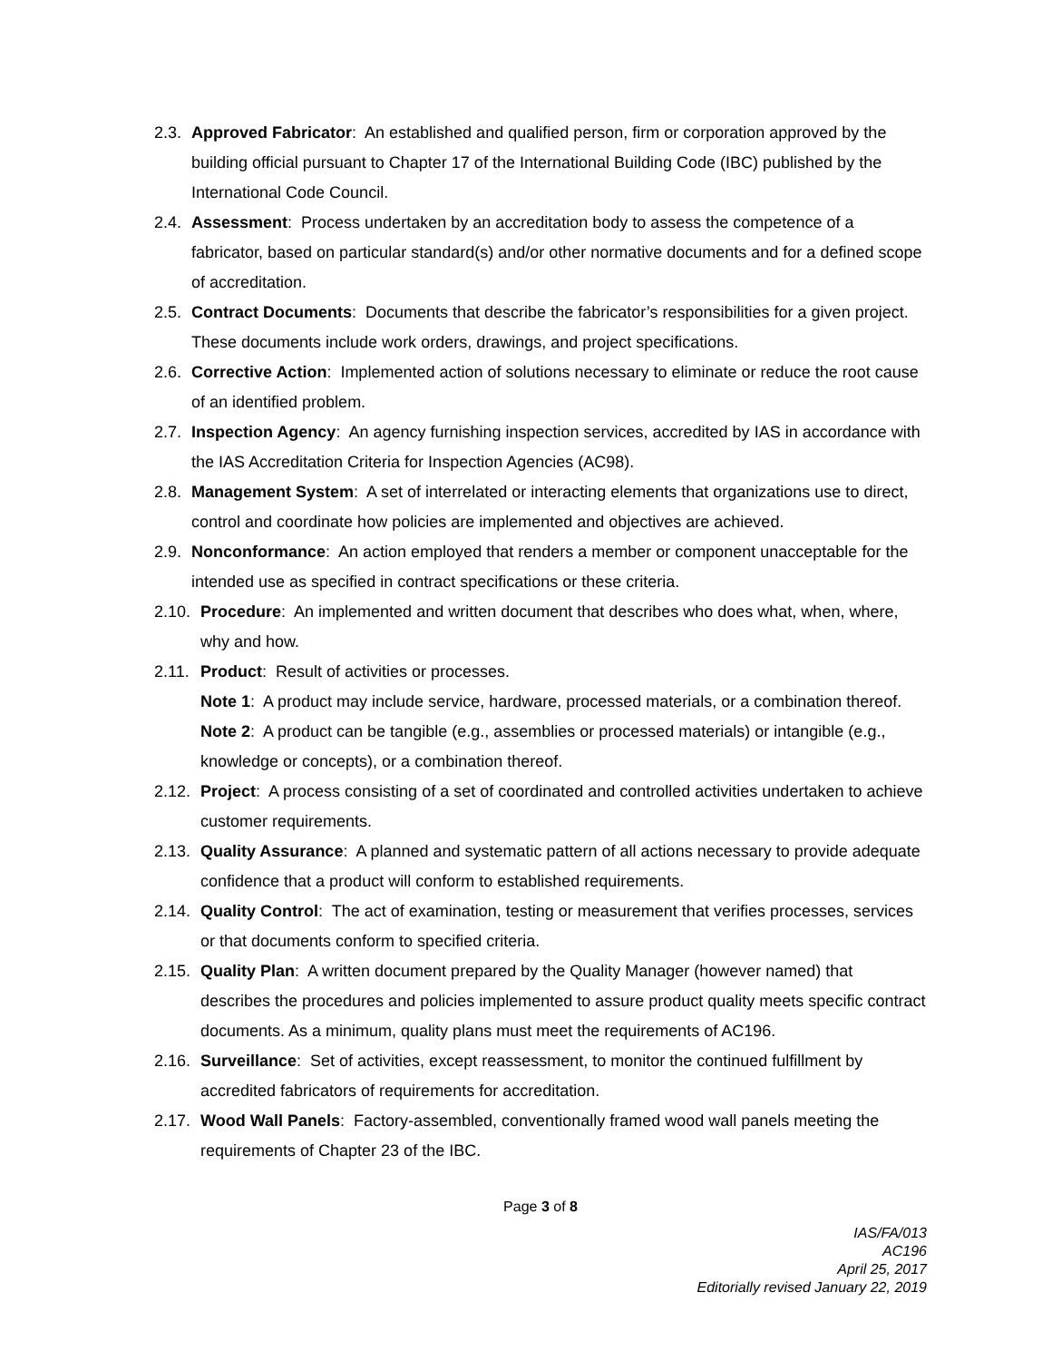2.3.
Approved Fabricator: An established and qualified person, firm or corporation approved by the building official pursuant to Chapter 17 of the International Building Code (IBC) published by the International Code Council.
2.4.
Assessment: Process undertaken by an accreditation body to assess the competence of a fabricator, based on particular standard(s) and/or other normative documents and for a defined scope of accreditation.
2.5.
Contract Documents: Documents that describe the fabricator’s responsibilities for a given project. These documents include work orders, drawings, and project specifications.
2.6.
Corrective Action: Implemented action of solutions necessary to eliminate or reduce the root cause of an identified problem.
2.7.
Inspection Agency: An agency furnishing inspection services, accredited by IAS in accordance with the IAS Accreditation Criteria for Inspection Agencies (AC98).
2.8.
Management System: A set of interrelated or interacting elements that organizations use to direct, control and coordinate how policies are implemented and objectives are achieved.
2.9.
Nonconformance: An action employed that renders a member or component unacceptable for the intended use as specified in contract specifications or these criteria.
2.10.
Procedure: An implemented and written document that describes who does what, when, where, why and how.
2.11.
Product: Result of activities or processes.
Note 1: A product may include service, hardware, processed materials, or a combination thereof.
Note 2: A product can be tangible (e.g., assemblies or processed materials) or intangible (e.g., knowledge or concepts), or a combination thereof.
2.12.
Project: A process consisting of a set of coordinated and controlled activities undertaken to achieve customer requirements.
2.13.
Quality Assurance: A planned and systematic pattern of all actions necessary to provide adequate confidence that a product will conform to established requirements.
2.14.
Quality Control: The act of examination, testing or measurement that verifies processes, services or that documents conform to specified criteria.
2.15.
Quality Plan: A written document prepared by the Quality Manager (however named) that describes the procedures and policies implemented to assure product quality meets specific contract documents. As a minimum, quality plans must meet the requirements of AC196.
2.16.
Surveillance: Set of activities, except reassessment, to monitor the continued fulfillment by accredited fabricators of requirements for accreditation.
2.17.
Wood Wall Panels: Factory-assembled, conventionally framed wood wall panels meeting the requirements of Chapter 23 of the IBC.
Page 3 of 8
IAS/FA/013
AC196
April 25, 2017
Editorially revised January 22, 2019